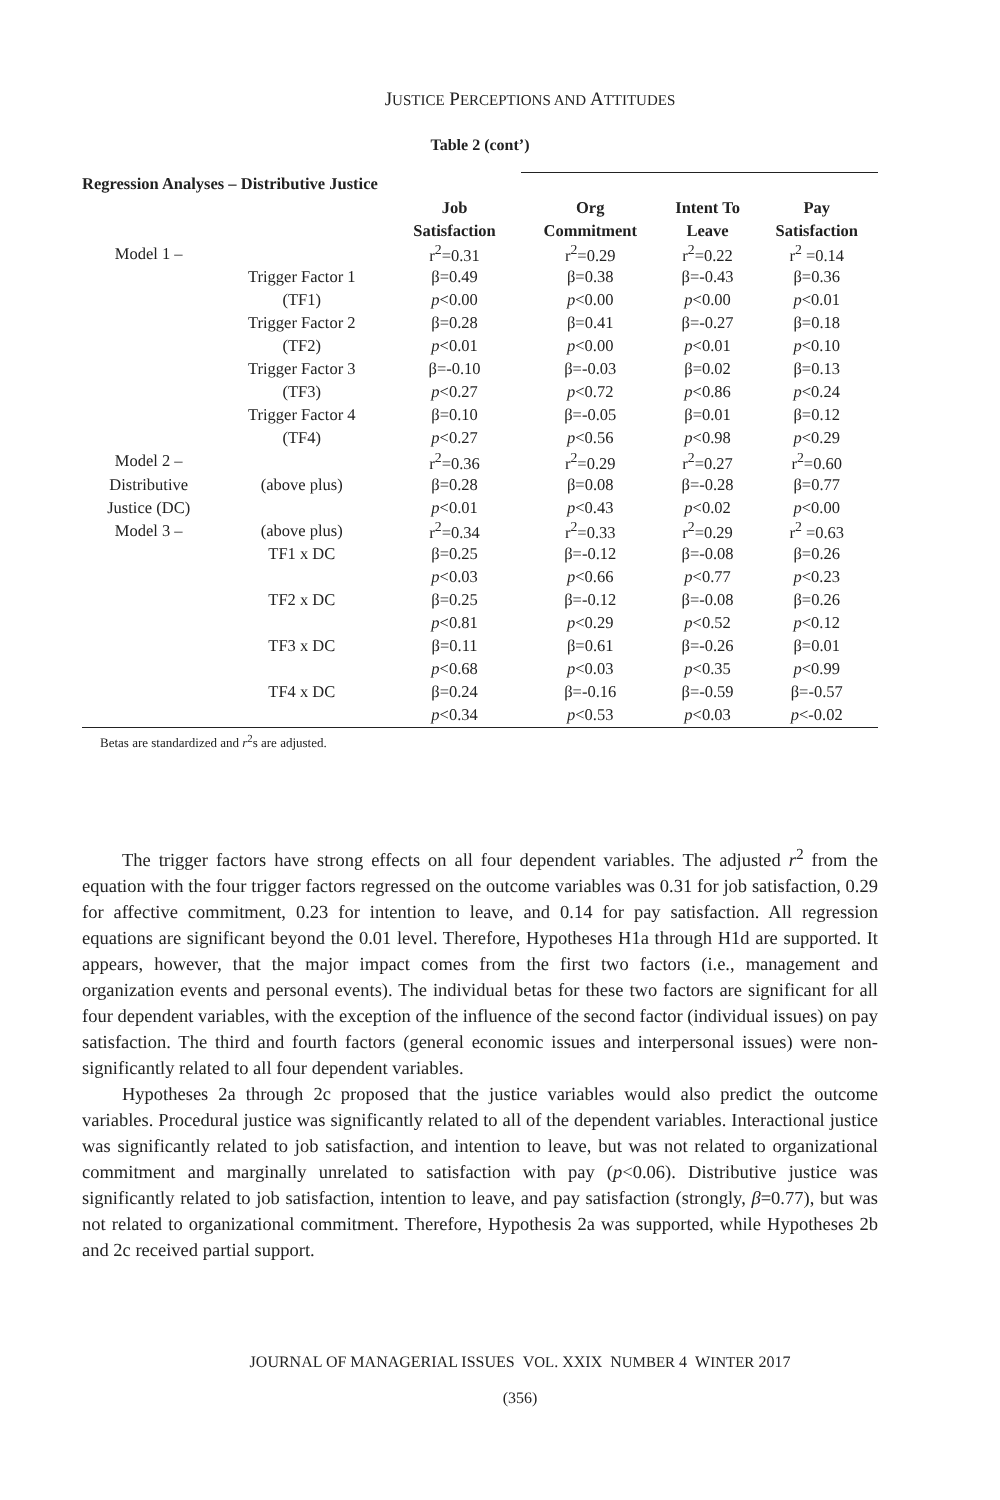JUSTICE PERCEPTIONS AND ATTITUDES
Table 2 (cont’)
| Regression Analyses – Distributive Justice | | | | | |
| | | Job | Org | Intent To | Pay |
| | | Satisfaction | Commitment | Leave | Satisfaction |
| Model 1 – | | r<sup>2</sup>=0.31 | r<sup>2</sup>=0.29 | r<sup>2</sup>=0.22 | r<sup>2</sup> =0.14 |
| | Trigger Factor 1 | β=0.49 | β=0.38 | β=-0.43 | β=0.36 |
| | (TF1) | p <0.00 | p <0.00 | p <0.00 | p <0.01 |
| | Trigger Factor 2 | β=0.28 | β=0.41 | β=-0.27 | β=0.18 |
| | (TF2) | p <0.01 | p <0.00 | p <0.01 | p <0.10 |
| | Trigger Factor 3 | β=-0.10 | β=-0.03 | β=0.02 | β=0.13 |
| | (TF3) | p <0.27 | p <0.72 | p <0.86 | p <0.24 |
| | Trigger Factor 4 | β=0.10 | β=-0.05 | β=0.01 | β=0.12 |
| | (TF4) | p <0.27 | p <0.56 | p <0.98 | p <0.29 |
| Model 2 – | | r<sup>2</sup>=0.36 | r<sup>2</sup>=0.29 | r<sup>2</sup>=0.27 | r<sup>2</sup>=0.60 |
| Distributive | (above plus) | β=0.28 | β=0.08 | β=-0.28 | β=0.77 |
| Justice (DC) | | p <0.01 | p <0.43 | p <0.02 | p <0.00 |
| Model 3 – | (above plus) | r<sup>2</sup>=0.34 | r<sup>2</sup>=0.33 | r<sup>2</sup>=0.29 | r<sup>2</sup> =0.63 |
| | TF1 x DC | β=0.25 | β=-0.12 | β=-0.08 | β=0.26 |
| | | p <0.03 | p <0.66 | p <0.77 | p <0.23 |
| | TF2 x DC | β=0.25 | β=-0.12 | β=-0.08 | β=0.26 |
| | | p <0.81 | p <0.29 | p <0.52 | p <0.12 |
| | TF3 x DC | β=0.11 | β=0.61 | β=-0.26 | β=0.01 |
| | | p <0.68 | p <0.03 | p <0.35 | p <0.99 |
| | TF4 x DC | β=0.24 | β=-0.16 | β=-0.59 | β=-0.57 |
| | | p <0.34 | p <0.53 | p <0.03 | p <-0.02 |
Betas are standardized and r<sup>2</sup>s are adjusted.
The trigger factors have strong effects on all four dependent variables. The adjusted r<sup>2</sup> from the equation with the four trigger factors regressed on the outcome variables was 0.31 for job satisfaction, 0.29 for affective commitment, 0.23 for intention to leave, and 0.14 for pay satisfaction. All regression equations are significant beyond the 0.01 level. Therefore, Hypotheses H1a through H1d are supported. It appears, however, that the major impact comes from the first two factors (i.e., management and organization events and personal events). The individual betas for these two factors are significant for all four dependent variables, with the exception of the influence of the second factor (individual issues) on pay satisfaction. The third and fourth factors (general economic issues and interpersonal issues) were non-significantly related to all four dependent variables.
Hypotheses 2a through 2c proposed that the justice variables would also predict the outcome variables. Procedural justice was significantly related to all of the dependent variables. Interactional justice was significantly related to job satisfaction, and intention to leave, but was not related to organizational commitment and marginally unrelated to satisfaction with pay (p<0.06). Distributive justice was significantly related to job satisfaction, intention to leave, and pay satisfaction (strongly, β=0.77), but was not related to organizational commitment. Therefore, Hypothesis 2a was supported, while Hypotheses 2b and 2c received partial support.
JOURNAL OF MANAGERIAL ISSUES VOL. XXIX NUMBER 4 WINTER 2017
(356)